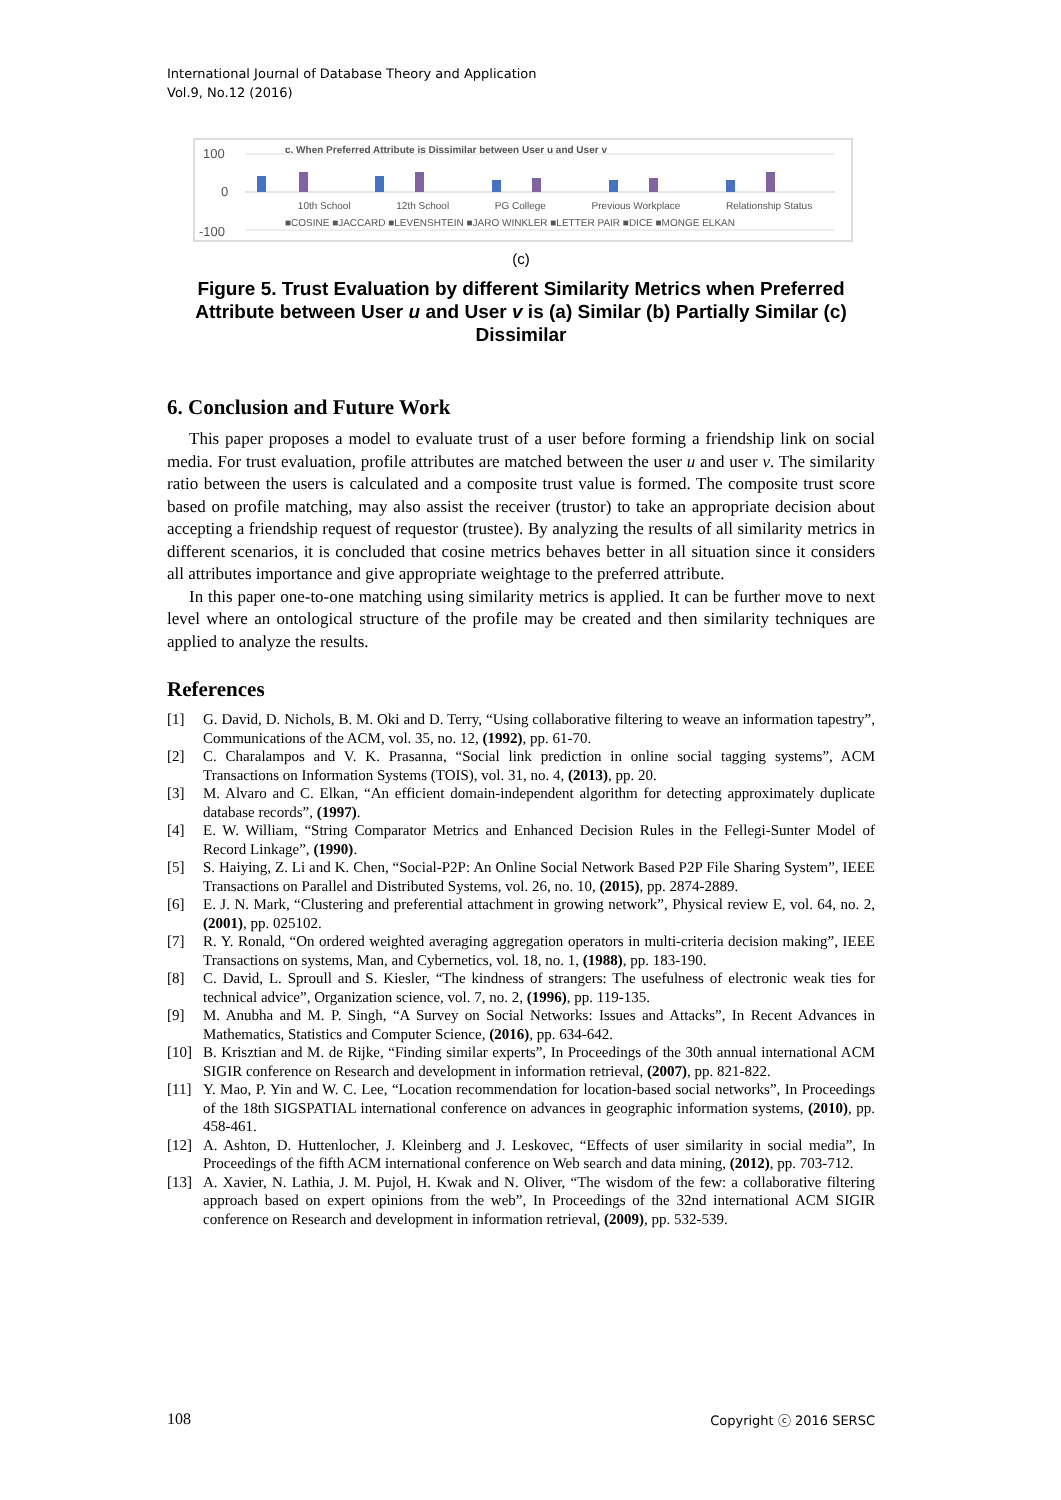International Journal of Database Theory and Application
Vol.9, No.12 (2016)
c. When Preferred Attribute is Dissimilar between User u and User v
100
0
-100
10th School 12th School PG College Previous Workplace Relationship Status
■COSINE ■JACCARD ■LEVENSHTEIN ■JARO WINKLER ■LETTER PAIR ■DICE ■MONGE ELKAN
(c)
Figure 5. Trust Evaluation by different Similarity Metrics when Preferred Attribute between User u and User v is (a) Similar (b) Partially Similar (c) Dissimilar
6. Conclusion and Future Work
This paper proposes a model to evaluate trust of a user before forming a friendship link on social media. For trust evaluation, profile attributes are matched between the user u and user v. The similarity ratio between the users is calculated and a composite trust value is formed. The composite trust score based on profile matching, may also assist the receiver (trustor) to take an appropriate decision about accepting a friendship request of requestor (trustee). By analyzing the results of all similarity metrics in different scenarios, it is concluded that cosine metrics behaves better in all situation since it considers all attributes importance and give appropriate weightage to the preferred attribute.
In this paper one-to-one matching using similarity metrics is applied. It can be further move to next level where an ontological structure of the profile may be created and then similarity techniques are applied to analyze the results.
References
[1] G. David, D. Nichols, B. M. Oki and D. Terry, “Using collaborative filtering to weave an information tapestry”, Communications of the ACM, vol. 35, no. 12, (1992), pp. 61-70.
[2] C. Charalampos and V. K. Prasanna, “Social link prediction in online social tagging systems”, ACM Transactions on Information Systems (TOIS), vol. 31, no. 4, (2013), pp. 20.
[3] M. Alvaro and C. Elkan, “An efficient domain-independent algorithm for detecting approximately duplicate database records”, (1997).
[4] E. W. William, “String Comparator Metrics and Enhanced Decision Rules in the Fellegi-Sunter Model of Record Linkage”, (1990).
[5] S. Haiying, Z. Li and K. Chen, “Social-P2P: An Online Social Network Based P2P File Sharing System”, IEEE Transactions on Parallel and Distributed Systems, vol. 26, no. 10, (2015), pp. 2874-2889.
[6] E. J. N. Mark, “Clustering and preferential attachment in growing network”, Physical review E, vol. 64, no. 2, (2001), pp. 025102.
[7] R. Y. Ronald, “On ordered weighted averaging aggregation operators in multi-criteria decision making”, IEEE Transactions on systems, Man, and Cybernetics, vol. 18, no. 1, (1988), pp. 183-190.
[8] C. David, L. Sproull and S. Kiesler, “The kindness of strangers: The usefulness of electronic weak ties for technical advice”, Organization science, vol. 7, no. 2, (1996), pp. 119-135.
[9] M. Anubha and M. P. Singh, “A Survey on Social Networks: Issues and Attacks”, In Recent Advances in Mathematics, Statistics and Computer Science, (2016), pp. 634-642.
[10] B. Krisztian and M. de Rijke, “Finding similar experts”, In Proceedings of the 30th annual international ACM SIGIR conference on Research and development in information retrieval, (2007), pp. 821-822.
[11] Y. Mao, P. Yin and W. C. Lee, “Location recommendation for location-based social networks”, In Proceedings of the 18th SIGSPATIAL international conference on advances in geographic information systems, (2010), pp. 458-461.
[12] A. Ashton, D. Huttenlocher, J. Kleinberg and J. Leskovec, “Effects of user similarity in social media”, In Proceedings of the fifth ACM international conference on Web search and data mining, (2012), pp. 703-712.
[13] A. Xavier, N. Lathia, J. M. Pujol, H. Kwak and N. Oliver, “The wisdom of the few: a collaborative filtering approach based on expert opinions from the web”, In Proceedings of the 32nd international ACM SIGIR conference on Research and development in information retrieval, (2009), pp. 532-539.
108 Copyright ⓒ 2016 SERSC